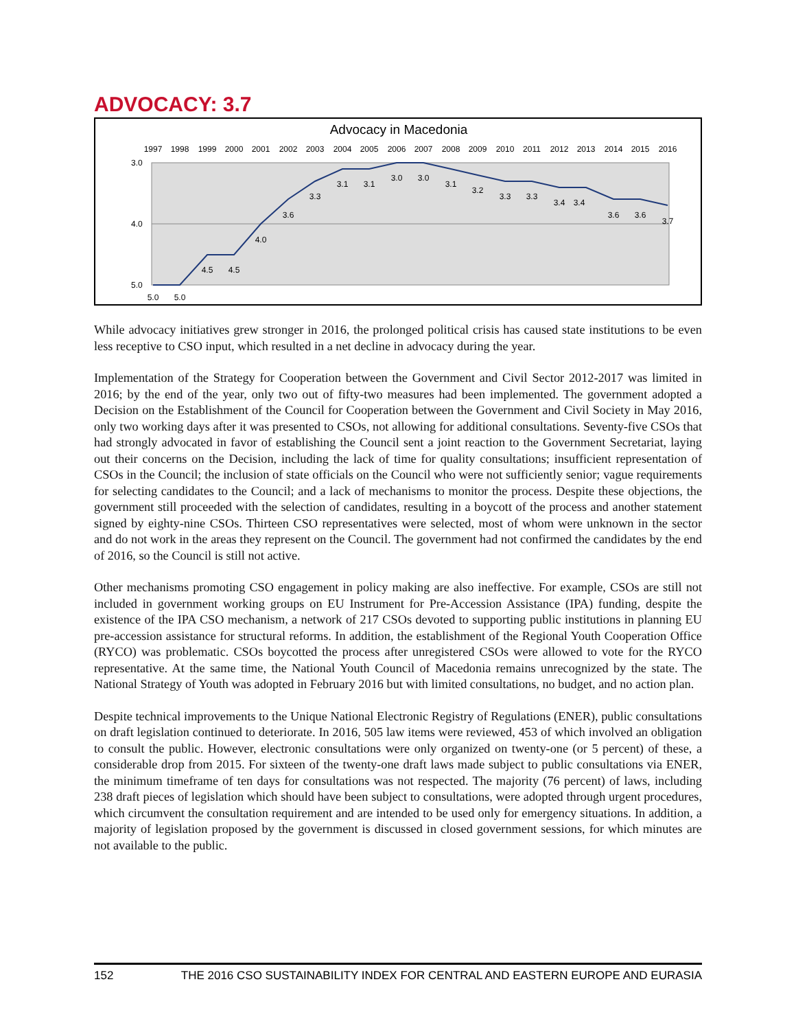ADVOCACY: 3.7
Advocacy in Macedonia
1997
1998
1999
2000
2001
2002
2003
2004
2005
2006
2007
2008
2009
2010
2011
2012
2013
2014
2015
2016
3.0
4.0
5.0
5.0
5.0
4.5
4.5
4.0
3.6
3.3
3.1
3.1
3.0
3.0
3.1
3.2
3.3
3.3
3.4
3.4
3.6
3.6
3.7
While advocacy initiatives grew stronger in 2016, the prolonged political crisis has caused state institutions to be even less receptive to CSO input, which resulted in a net decline in advocacy during the year.
Implementation of the Strategy for Cooperation between the Government and Civil Sector 2012-2017 was limited in 2016; by the end of the year, only two out of fifty-two measures had been implemented. The government adopted a Decision on the Establishment of the Council for Cooperation between the Government and Civil Society in May 2016, only two working days after it was presented to CSOs, not allowing for additional consultations. Seventy-five CSOs that had strongly advocated in favor of establishing the Council sent a joint reaction to the Government Secretariat, laying out their concerns on the Decision, including the lack of time for quality consultations; insufficient representation of CSOs in the Council; the inclusion of state officials on the Council who were not sufficiently senior; vague requirements for selecting candidates to the Council; and a lack of mechanisms to monitor the process. Despite these objections, the government still proceeded with the selection of candidates, resulting in a boycott of the process and another statement signed by eighty-nine CSOs. Thirteen CSO representatives were selected, most of whom were unknown in the sector and do not work in the areas they represent on the Council. The government had not confirmed the candidates by the end of 2016, so the Council is still not active.
Other mechanisms promoting CSO engagement in policy making are also ineffective. For example, CSOs are still not included in government working groups on EU Instrument for Pre-Accession Assistance (IPA) funding, despite the existence of the IPA CSO mechanism, a network of 217 CSOs devoted to supporting public institutions in planning EU pre-accession assistance for structural reforms. In addition, the establishment of the Regional Youth Cooperation Office (RYCO) was problematic. CSOs boycotted the process after unregistered CSOs were allowed to vote for the RYCO representative. At the same time, the National Youth Council of Macedonia remains unrecognized by the state. The National Strategy of Youth was adopted in February 2016 but with limited consultations, no budget, and no action plan.
Despite technical improvements to the Unique National Electronic Registry of Regulations (ENER), public consultations on draft legislation continued to deteriorate. In 2016, 505 law items were reviewed, 453 of which involved an obligation to consult the public. However, electronic consultations were only organized on twenty-one (or 5 percent) of these, a considerable drop from 2015. For sixteen of the twenty-one draft laws made subject to public consultations via ENER, the minimum timeframe of ten days for consultations was not respected. The majority (76 percent) of laws, including 238 draft pieces of legislation which should have been subject to consultations, were adopted through urgent procedures, which circumvent the consultation requirement and are intended to be used only for emergency situations. In addition, a majority of legislation proposed by the government is discussed in closed government sessions, for which minutes are not available to the public.
152 THE 2016 CSO SUSTAINABILITY INDEX FOR CENTRAL AND EASTERN EUROPE AND EURASIA